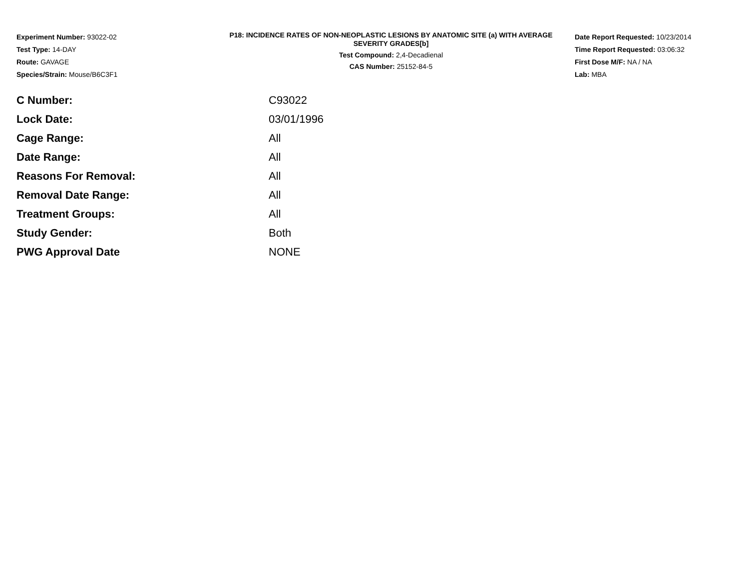Experiment Number: 93022-02
Test Type: 14-DAY
Route: GAVAGE
Species/Strain: Mouse/B6C3F1
P18: INCIDENCE RATES OF NON-NEOPLASTIC LESIONS BY ANATOMIC SITE (a) WITH AVERAGE SEVERITY GRADES[b]
Test Compound: 2,4-Decadienal
CAS Number: 25152-84-5
Date Report Requested: 10/23/2014
Time Report Requested: 03:06:32
First Dose M/F: NA / NA
Lab: MBA
| C Number: | C93022 |
| Lock Date: | 03/01/1996 |
| Cage Range: | All |
| Date Range: | All |
| Reasons For Removal: | All |
| Removal Date Range: | All |
| Treatment Groups: | All |
| Study Gender: | Both |
| PWG Approval Date | NONE |